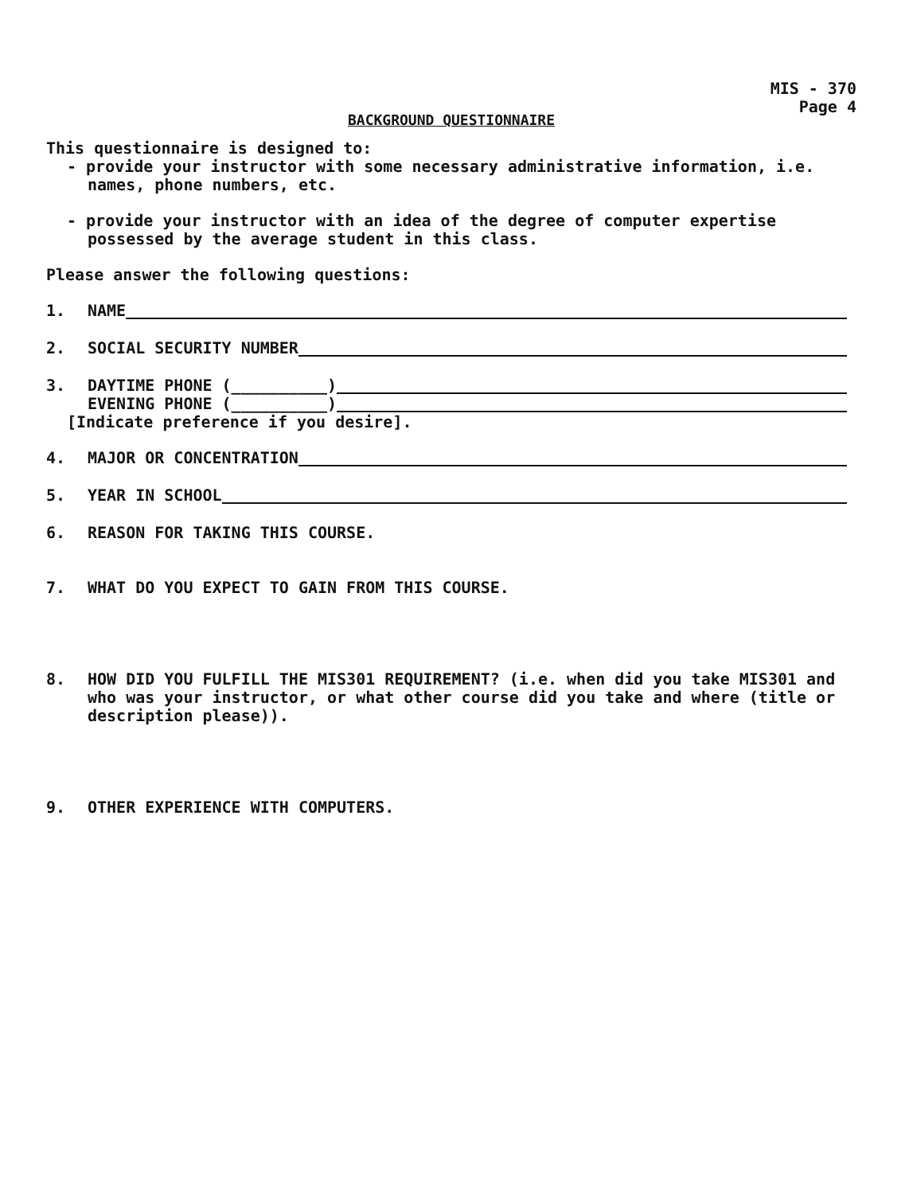MIS - 370
Page 4
BACKGROUND QUESTIONNAIRE
This questionnaire is designed to:
- provide your instructor with some necessary administrative information, i.e. names, phone numbers, etc.
- provide your instructor with an idea of the degree of computer expertise possessed by the average student in this class.
Please answer the following questions:
1. NAME
2. SOCIAL SECURITY NUMBER
3. DAYTIME PHONE (__________)
EVENING PHONE (__________)
[Indicate preference if you desire].
4. MAJOR OR CONCENTRATION
5. YEAR IN SCHOOL
6. REASON FOR TAKING THIS COURSE.
7. WHAT DO YOU EXPECT TO GAIN FROM THIS COURSE.
8. HOW DID YOU FULFILL THE MIS301 REQUIREMENT? (i.e. when did you take MIS301 and who was your instructor, or what other course did you take and where (title or description please)).
9. OTHER EXPERIENCE WITH COMPUTERS.